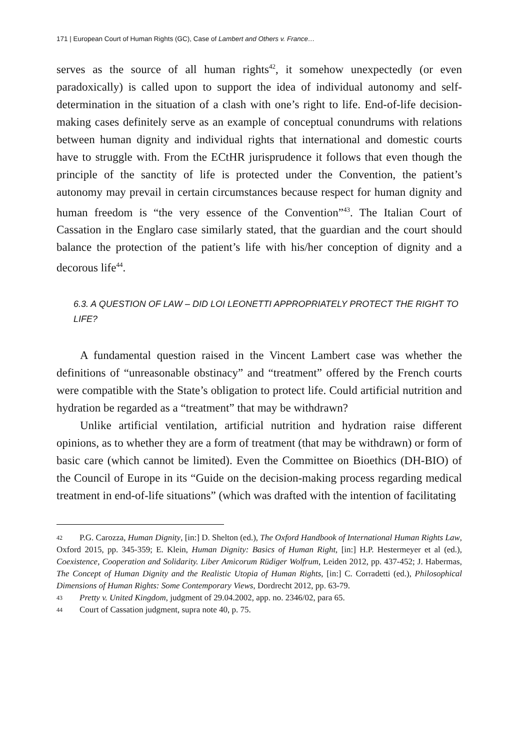171 | European Court of Human Rights (GC), Case of Lambert and Others v. France…
serves as the source of all human rights<sup>42</sup>, it somehow unexpectedly (or even paradoxically) is called upon to support the idea of individual autonomy and self-determination in the situation of a clash with one’s right to life. End-of-life decision-making cases definitely serve as an example of conceptual conundrums with relations between human dignity and individual rights that international and domestic courts have to struggle with. From the ECtHR jurisprudence it follows that even though the principle of the sanctity of life is protected under the Convention, the patient’s autonomy may prevail in certain circumstances because respect for human dignity and human freedom is “the very essence of the Convention”<sup>43</sup>. The Italian Court of Cassation in the Englaro case similarly stated, that the guardian and the court should balance the protection of the patient’s life with his/her conception of dignity and a decorous life<sup>44</sup>.
6.3. A QUESTION OF LAW – DID LOI LEONETTI APPROPRIATELY PROTECT THE RIGHT TO LIFE?
A fundamental question raised in the Vincent Lambert case was whether the definitions of “unreasonable obstinacy” and “treatment” offered by the French courts were compatible with the State’s obligation to protect life. Could artificial nutrition and hydration be regarded as a “treatment” that may be withdrawn?
Unlike artificial ventilation, artificial nutrition and hydration raise different opinions, as to whether they are a form of treatment (that may be withdrawn) or form of basic care (which cannot be limited). Even the Committee on Bioethics (DH-BIO) of the Council of Europe in its “Guide on the decision-making process regarding medical treatment in end-of-life situations” (which was drafted with the intention of facilitating
42 P.G. Carozza, Human Dignity, [in:] D. Shelton (ed.), The Oxford Handbook of International Human Rights Law, Oxford 2015, pp. 345-359; E. Klein, Human Dignity: Basics of Human Right, [in:] H.P. Hestermeyer et al (ed.), Coexistence, Cooperation and Solidarity. Liber Amicorum Rüdiger Wolfrum, Leiden 2012, pp. 437-452; J. Habermas, The Concept of Human Dignity and the Realistic Utopia of Human Rights, [in:] C. Corradetti (ed.), Philosophical Dimensions of Human Rights: Some Contemporary Views, Dordrecht 2012, pp. 63-79.
43 Pretty v. United Kingdom, judgment of 29.04.2002, app. no. 2346/02, para 65.
44 Court of Cassation judgment, supra note 40, p. 75.